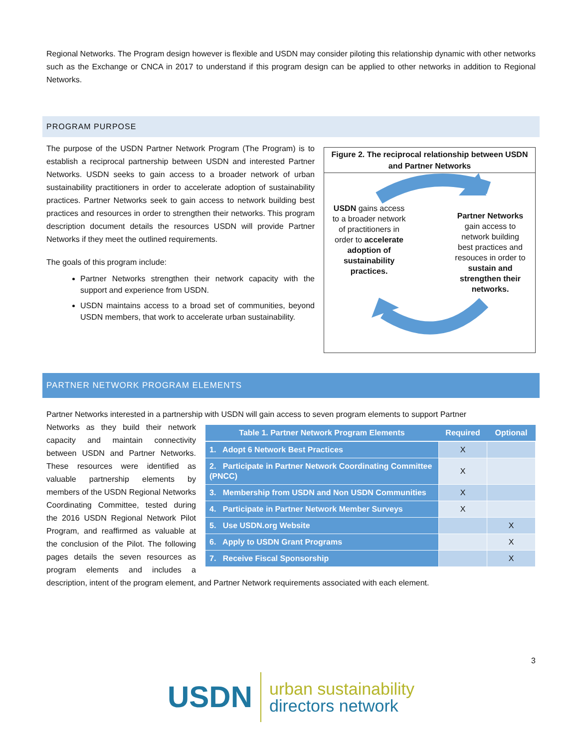Regional Networks. The Program design however is flexible and USDN may consider piloting this relationship dynamic with other networks such as the Exchange or CNCA in 2017 to understand if this program design can be applied to other networks in addition to Regional Networks.
PROGRAM PURPOSE
Figure 2. The reciprocal relationship between USDN and Partner Networks
USDN gains access to a broader network of practitioners in order to accelerate adoption of sustainability practices.
Partner Networks gain access to network building best practices and resouces in order to sustain and strengthen their networks.
The purpose of the USDN Partner Network Program (The Program) is to establish a reciprocal partnership between USDN and interested Partner Networks. USDN seeks to gain access to a broader network of urban sustainability practitioners in order to accelerate adoption of sustainability practices. Partner Networks seek to gain access to network building best practices and resources in order to strengthen their networks. This program description document details the resources USDN will provide Partner Networks if they meet the outlined requirements.
The goals of this program include:
Partner Networks strengthen their network capacity with the support and experience from USDN.
USDN maintains access to a broad set of communities, beyond USDN members, that work to accelerate urban sustainability.
PARTNER NETWORK PROGRAM ELEMENTS
Partner Networks interested in a partnership with USDN will gain access to seven program elements to support Partner
| Table 1. Partner Network Program Elements | Required | Optional |
| --- | --- | --- |
| 1. Adopt 6 Network Best Practices | X | |
| 2. Participate in Partner Network Coordinating Committee (PNCC) | X | |
| 3. Membership from USDN and Non USDN Communities | X | |
| 4. Participate in Partner Network Member Surveys | X | |
| 5. Use USDN.org Website | | X |
| 6. Apply to USDN Grant Programs | | X |
| 7. Receive Fiscal Sponsorship | | X |
Networks as they build their network capacity and maintain connectivity between USDN and Partner Networks. These resources were identified as valuable partnership elements by members of the USDN Regional Networks Coordinating Committee, tested during the 2016 USDN Regional Network Pilot Program, and reaffirmed as valuable at the conclusion of the Pilot. The following pages details the seven resources as program elements and includes a description, intent of the program element, and Partner Network requirements associated with each element.
3
USDN urban sustainability
directors network